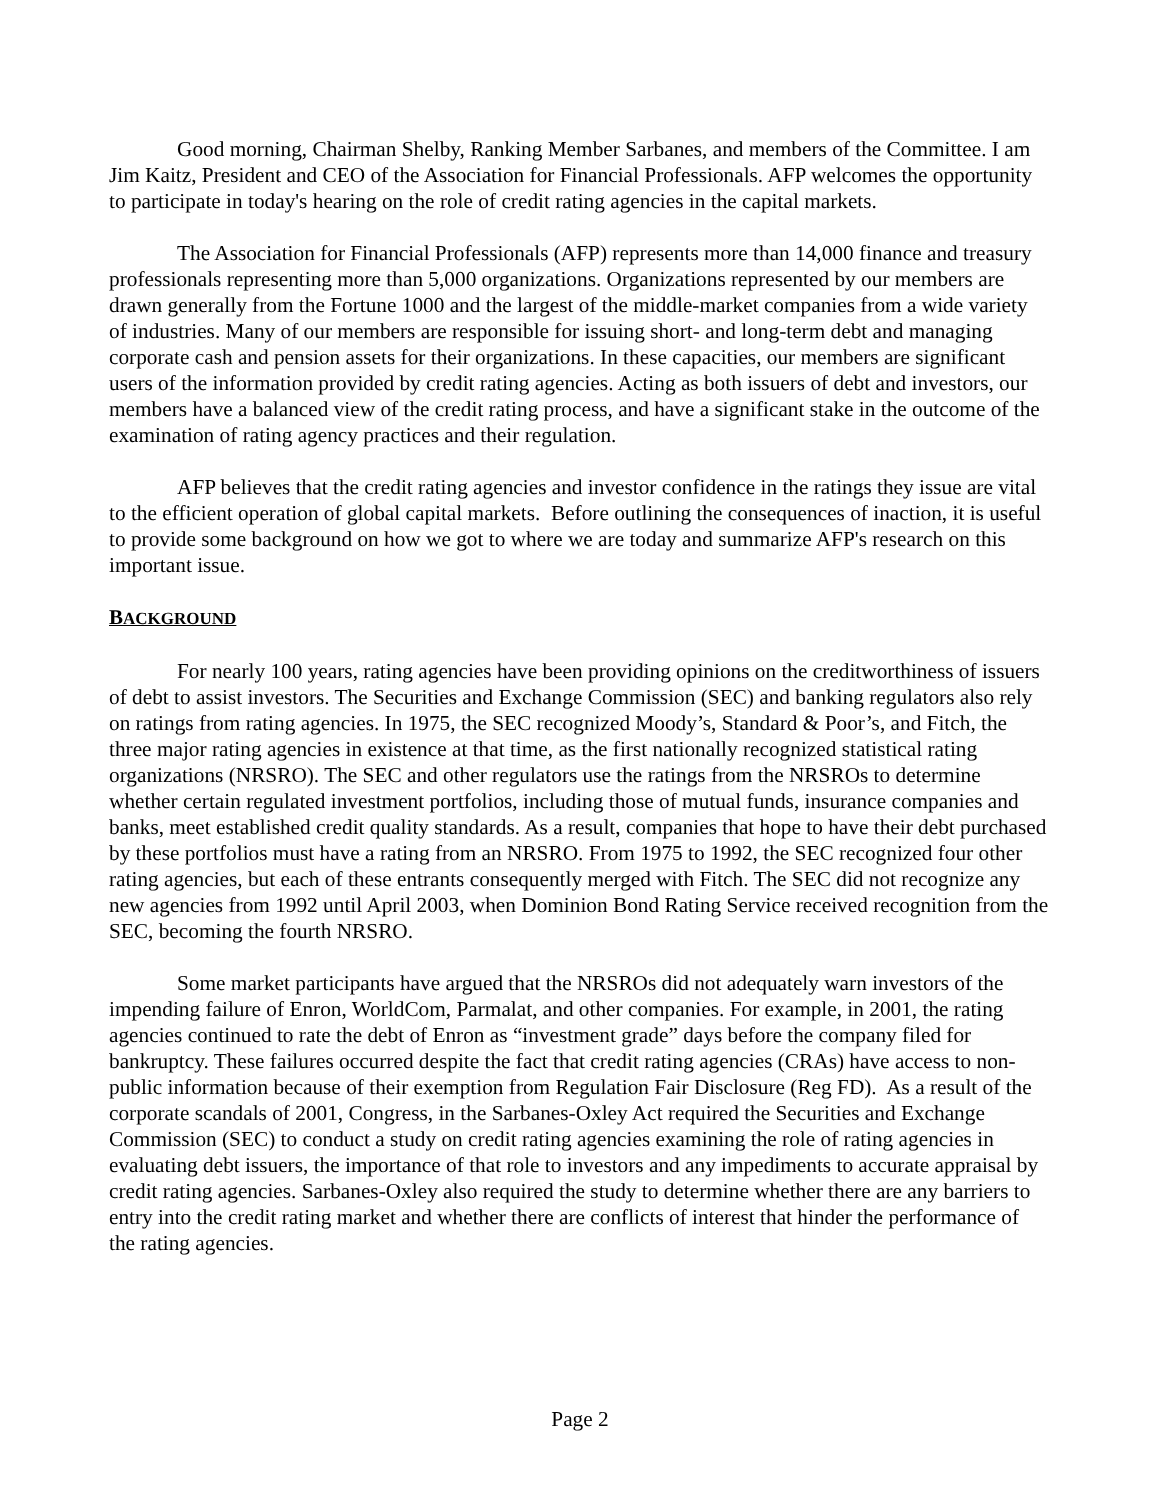Good morning, Chairman Shelby, Ranking Member Sarbanes, and members of the Committee. I am Jim Kaitz, President and CEO of the Association for Financial Professionals. AFP welcomes the opportunity to participate in today's hearing on the role of credit rating agencies in the capital markets.
The Association for Financial Professionals (AFP) represents more than 14,000 finance and treasury professionals representing more than 5,000 organizations. Organizations represented by our members are drawn generally from the Fortune 1000 and the largest of the middle-market companies from a wide variety of industries. Many of our members are responsible for issuing short- and long-term debt and managing corporate cash and pension assets for their organizations. In these capacities, our members are significant users of the information provided by credit rating agencies. Acting as both issuers of debt and investors, our members have a balanced view of the credit rating process, and have a significant stake in the outcome of the examination of rating agency practices and their regulation.
AFP believes that the credit rating agencies and investor confidence in the ratings they issue are vital to the efficient operation of global capital markets. Before outlining the consequences of inaction, it is useful to provide some background on how we got to where we are today and summarize AFP's research on this important issue.
BACKGROUND
For nearly 100 years, rating agencies have been providing opinions on the creditworthiness of issuers of debt to assist investors. The Securities and Exchange Commission (SEC) and banking regulators also rely on ratings from rating agencies. In 1975, the SEC recognized Moody’s, Standard & Poor’s, and Fitch, the three major rating agencies in existence at that time, as the first nationally recognized statistical rating organizations (NRSRO). The SEC and other regulators use the ratings from the NRSROs to determine whether certain regulated investment portfolios, including those of mutual funds, insurance companies and banks, meet established credit quality standards. As a result, companies that hope to have their debt purchased by these portfolios must have a rating from an NRSRO. From 1975 to 1992, the SEC recognized four other rating agencies, but each of these entrants consequently merged with Fitch. The SEC did not recognize any new agencies from 1992 until April 2003, when Dominion Bond Rating Service received recognition from the SEC, becoming the fourth NRSRO.
Some market participants have argued that the NRSROs did not adequately warn investors of the impending failure of Enron, WorldCom, Parmalat, and other companies. For example, in 2001, the rating agencies continued to rate the debt of Enron as “investment grade” days before the company filed for bankruptcy. These failures occurred despite the fact that credit rating agencies (CRAs) have access to non-public information because of their exemption from Regulation Fair Disclosure (Reg FD). As a result of the corporate scandals of 2001, Congress, in the Sarbanes-Oxley Act required the Securities and Exchange Commission (SEC) to conduct a study on credit rating agencies examining the role of rating agencies in evaluating debt issuers, the importance of that role to investors and any impediments to accurate appraisal by credit rating agencies. Sarbanes-Oxley also required the study to determine whether there are any barriers to entry into the credit rating market and whether there are conflicts of interest that hinder the performance of the rating agencies.
Page 2